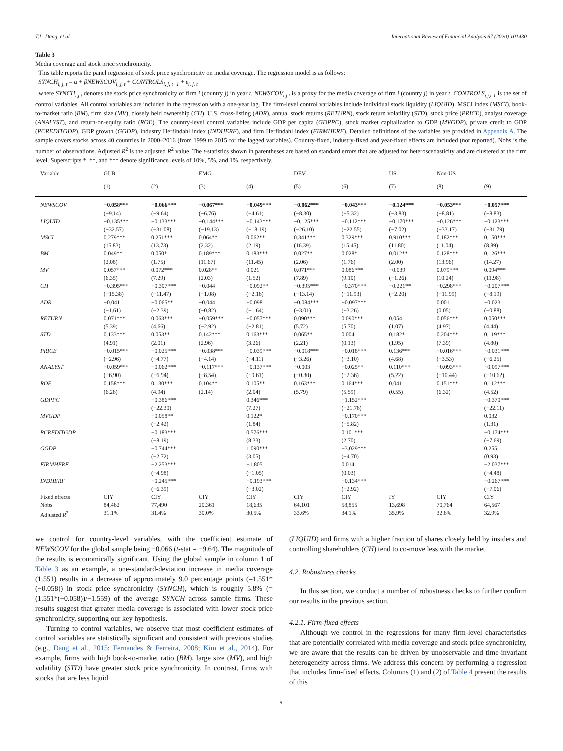T.L. Dang, et al. International Review of Financial Analysis 67 (2020) 101430
Table 3
Media coverage and stock price synchronicity.
This table reports the panel regression of stock price synchronicity on media coverage. The regression model is as follows:
SYNCH<sub>i, j, t</sub> = α + βNEWSCOV<sub>i, j, t</sub> + CONTROLS<sub>i, j, t−1</sub> + ε<sub>i, j, t</sub>
where SYNCH<sub>i,j,t</sub> denotes the stock price synchronicity of firm i (country j) in year t. NEWSCOV<sub>i,j,t</sub> is a proxy for the media coverage of firm i (country j) in year t. CONTROLS<sub>i,j,t-1</sub> is the set of control variables. All control variables are included in the regression with a one-year lag. The firm-level control variables include individual stock liquidity (LIQUID), MSCI index (MSCI), book-to-market ratio (BM), firm size (MV), closely held ownership (CH), U.S. cross-listing (ADR), annual stock returns (RETURN), stock return volatility (STD), stock price (PRICE), analyst coverage (ANALYST), and return-on-equity ratio (ROE). The country-level control variables include GDP per capita (GDPPC), stock market capitalization to GDP (MVGDP), private credit to GDP (PCREDITGDP), GDP growth (GGDP), industry Herfindahl index (INDHERF), and firm Herfindahl index (FIRMHERF). Detailed definitions of the variables are provided in Appendix A. The sample covers stocks across 40 countries in 2000–2016 (from 1999 to 2015 for the lagged variables). Country-fixed, industry-fixed and year-fixed effects are included (not reported). Nobs is the number of observations. Adjusted R<sup>2</sup> is the adjusted R<sup>2</sup> value. The t-statistics shown in parentheses are based on standard errors that are adjusted for heteroscedasticity and are clustered at the firm level. Superscripts *, **, and *** denote significance levels of 10%, 5%, and 1%, respectively.
| Variable | GLB | | EMG | | DEV | | US | Non-US | |
| --- | --- | --- | --- | --- | --- | --- | --- | --- | --- |
| | (1) | (2) | (3) | (4) | (5) | (6) | (7) | (8) | (9) |
| NEWSCOV | −0.058*** | −0.066*** | −0.067*** | −0.049*** | −0.062*** | −0.043*** | −0.124*** | −0.053*** | −0.057*** |
| | (−9.14) | (−9.64) | (−6.76) | (−4.61) | (−8.30) | (−5.32) | (−3.83) | (−8.81) | (−8.83) |
| LIQUID | −0.135*** | −0.133*** | −0.144*** | −0.143*** | −0.125*** | −0.112*** | −0.170*** | −0.126*** | −0.123*** |
| | (−32.57) | (−31.08) | (−19.13) | (−18.19) | (−26.10) | (−22.55) | (−7.02) | (−33.17) | (−31.79) |
| MSCI | 0.279*** | 0.251*** | 0.064** | 0.062** | 0.341*** | 0.329*** | 0.910*** | 0.182*** | 0.150*** |
| | (15.83) | (13.73) | (2.32) | (2.19) | (16.39) | (15.45) | (11.80) | (11.04) | (8.89) |
| BM | 0.049** | 0.050* | 0.189*** | 0.183*** | 0.027** | 0.028* | 0.012** | 0.128*** | 0.126*** |
| | (2.08) | (1.75) | (11.67) | (11.45) | (2.06) | (1.76) | (2.00) | (13.96) | (14.27) |
| MV | 0.057*** | 0.072*** | 0.028** | 0.021 | 0.071*** | 0.086*** | −0.039 | 0.079*** | 0.094*** |
| | (6.35) | (7.29) | (2.03) | (1.52) | (7.89) | (9.10) | (−1.26) | (10.24) | (11.98) |
| CH | −0.395*** | −0.307*** | −0.044 | −0.092** | −0.395*** | −0.370*** | −0.221** | −0.298*** | −0.207*** |
| | (−15.38) | (−11.47) | (−1.08) | (−2.16) | (−13.14) | (−11.93) | (−2.20) | (−11.99) | (−8.19) |
| ADR | −0.041 | −0.065** | −0.044 | −0.098 | −0.084*** | −0.097*** | | 0.001 | −0.023 |
| | (−1.61) | (−2.39) | (−0.82) | (−1.64) | (−3.01) | (−3.26) | | (0.05) | (−0.88) |
| RETURN | 0.071*** | 0.063*** | −0.059*** | −0.057*** | 0.090*** | 0.090*** | 0.054 | 0.056*** | 0.050*** |
| | (5.39) | (4.66) | (−2.92) | (−2.81) | (5.72) | (5.70) | (1.07) | (4.97) | (4.44) |
| STD | 0.133*** | 0.053** | 0.142*** | 0.163*** | 0.065** | 0.004 | 0.182* | 0.204*** | 0.119*** |
| | (4.91) | (2.01) | (2.96) | (3.26) | (2.21) | (0.13) | (1.95) | (7.39) | (4.80) |
| PRICE | −0.015*** | −0.025*** | −0.038*** | −0.039*** | −0.018*** | −0.018*** | 0.136*** | −0.016*** | −0.031*** |
| | (−2.96) | (−4.77) | (−4.14) | (−4.11) | (−3.26) | (−3.10) | (4.68) | (−3.53) | (−6.25) |
| ANALYST | −0.059*** | −0.062*** | −0.117*** | −0.137*** | −0.003 | −0.025** | 0.110*** | −0.093*** | −0.097*** |
| | (−6.90) | (−6.94) | (−8.54) | (−9.61) | (−0.30) | (−2.36) | (5.22) | (−10.44) | (−10.62) |
| ROE | 0.158*** | 0.130*** | 0.104** | 0.105** | 0.163*** | 0.164*** | 0.041 | 0.151*** | 0.112*** |
| | (6.26) | (4.94) | (2.14) | (2.04) | (5.79) | (5.59) | (0.55) | (6.32) | (4.52) |
| GDPPC | | −0.386*** | | 0.346*** | | −1.152*** | | | −0.370*** |
| | | (−22.30) | | (7.27) | | (−21.76) | | | (−22.11) |
| MVGDP | | −0.058** | | 0.122* | | −0.170*** | | | 0.032 |
| | | (−2.42) | | (1.84) | | (−5.82) | | | (1.31) |
| PCREDITGDP | | −0.183*** | | 0.576*** | | 0.101*** | | | −0.174*** |
| | | (−8.19) | | (8.33) | | (2.70) | | | (−7.69) |
| GGDP | | −0.744*** | | 1.090*** | | −3.029*** | | | 0.255 |
| | | (−2.72) | | (3.05) | | (−4.70) | | | (0.93) |
| FIRMHERF | | −2.253*** | | −1.805 | | 0.014 | | | −2.037*** |
| | | (−4.98) | | (−1.05) | | (0.03) | | | (−4.48) |
| INDHERF | | −0.245*** | | −0.193*** | | −0.134*** | | | −0.267*** |
| | | (−6.39) | | (−3.02) | | (−2.92) | | | (−7.06) |
| Fixed effects | CIY | CIY | CIY | CIY | CIY | CIY | IY | CIY | CIY |
| Nobs | 84,462 | 77,490 | 20,361 | 18,635 | 64,101 | 58,855 | 13,698 | 70,764 | 64,567 |
| Adjusted R<sup>2</sup> | 31.1% | 31.4% | 30.0% | 30.5% | 33.6% | 34.1% | 35.9% | 32.6% | 32.9% |
we control for country-level variables, with the coefficient estimate of NEWSCOV for the global sample being −0.066 (t-stat = −9.64). The magnitude of the results is economically significant. Using the global sample in column 1 of Table 3 as an example, a one-standard-deviation increase in media coverage (1.551) results in a decrease of approximately 9.0 percentage points (=1.551*(−0.058)) in stock price synchronicity (SYNCH), which is roughly 5.8% (=(1.551*(−0.058))/−1.559) of the average SYNCH across sample firms. These results suggest that greater media coverage is associated with lower stock price synchronicity, supporting our key hypothesis.
Turning to control variables, we observe that most coefficient estimates of control variables are statistically significant and consistent with previous studies (e.g., Dang et al., 2015; Fernandes & Ferreira, 2008; Kim et al., 2014). For example, firms with high book-to-market ratio (BM), large size (MV), and high volatility (STD) have greater stock price synchronicity. In contrast, firms with stocks that are less liquid
(LIQUID) and firms with a higher fraction of shares closely held by insiders and controlling shareholders (CH) tend to co-move less with the market.
4.2. Robustness checks
In this section, we conduct a number of robustness checks to further confirm our results in the previous section.
4.2.1. Firm-fixed effects
Although we control in the regressions for many firm-level characteristics that are potentially correlated with media coverage and stock price synchronicity, we are aware that the results can be driven by unobservable and time-invariant heterogeneity across firms. We address this concern by performing a regression that includes firm-fixed effects. Columns (1) and (2) of Table 4 present the results of this
9